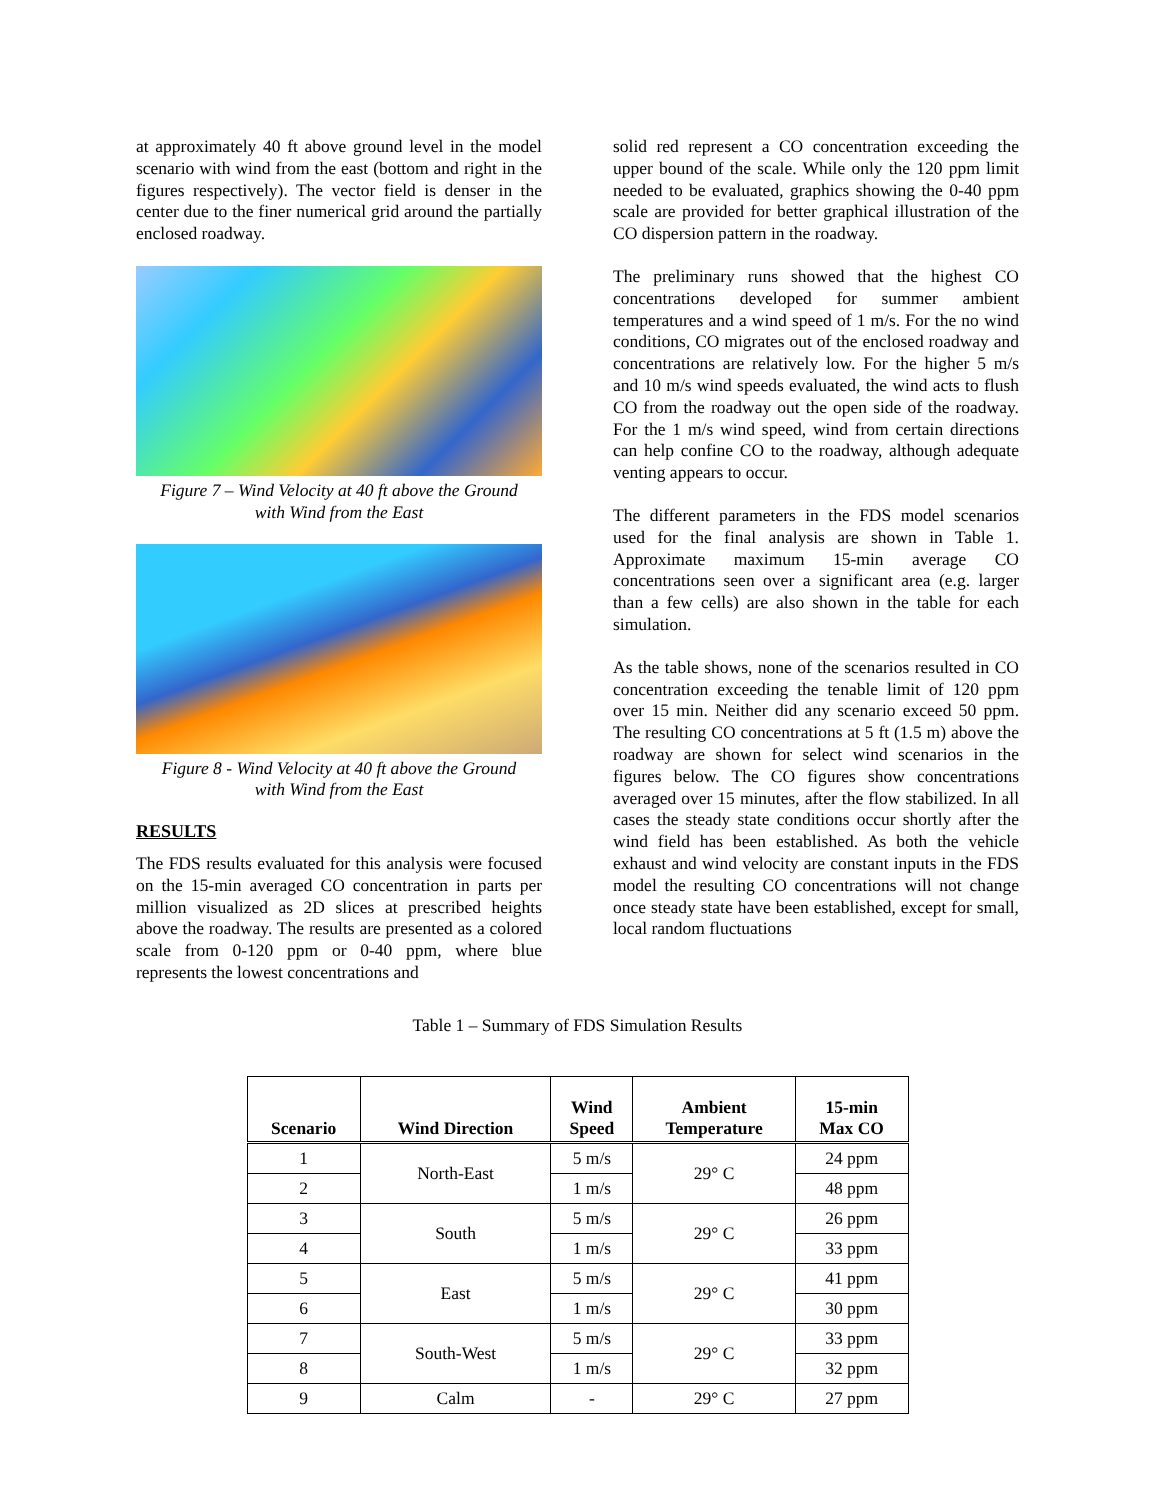at approximately 40 ft above ground level in the model scenario with wind from the east (bottom and right in the figures respectively). The vector field is denser in the center due to the finer numerical grid around the partially enclosed roadway.
Figure 7 – Wind Velocity at 40 ft above the Ground
with Wind from the East
Figure 8 - Wind Velocity at 40 ft above the Ground
with Wind from the East
RESULTS
The FDS results evaluated for this analysis were focused on the 15-min averaged CO concentration in parts per million visualized as 2D slices at prescribed heights above the roadway. The results are presented as a colored scale from 0-120 ppm or 0-40 ppm, where blue represents the lowest concentrations and
solid red represent a CO concentration exceeding the upper bound of the scale. While only the 120 ppm limit needed to be evaluated, graphics showing the 0-40 ppm scale are provided for better graphical illustration of the CO dispersion pattern in the roadway.
The preliminary runs showed that the highest CO concentrations developed for summer ambient temperatures and a wind speed of 1 m/s. For the no wind conditions, CO migrates out of the enclosed roadway and concentrations are relatively low. For the higher 5 m/s and 10 m/s wind speeds evaluated, the wind acts to flush CO from the roadway out the open side of the roadway. For the 1 m/s wind speed, wind from certain directions can help confine CO to the roadway, although adequate venting appears to occur.
The different parameters in the FDS model scenarios used for the final analysis are shown in Table 1. Approximate maximum 15-min average CO concentrations seen over a significant area (e.g. larger than a few cells) are also shown in the table for each simulation.
As the table shows, none of the scenarios resulted in CO concentration exceeding the tenable limit of 120 ppm over 15 min. Neither did any scenario exceed 50 ppm. The resulting CO concentrations at 5 ft (1.5 m) above the roadway are shown for select wind scenarios in the figures below. The CO figures show concentrations averaged over 15 minutes, after the flow stabilized. In all cases the steady state conditions occur shortly after the wind field has been established. As both the vehicle exhaust and wind velocity are constant inputs in the FDS model the resulting CO concentrations will not change once steady state have been established, except for small, local random fluctuations
Table 1 – Summary of FDS Simulation Results
| Scenario | Wind Direction | Wind Speed | Ambient Temperature | 15-min Max CO |
| --- | --- | --- | --- | --- |
| 1 | North-East | 5 m/s | 29° C | 24 ppm |
| 2 | | 1 m/s | | 48 ppm |
| 3 | South | 5 m/s | 29° C | 26 ppm |
| 4 | | 1 m/s | | 33 ppm |
| 5 | East | 5 m/s | 29° C | 41 ppm |
| 6 | | 1 m/s | | 30 ppm |
| 7 | South-West | 5 m/s | 29° C | 33 ppm |
| 8 | | 1 m/s | | 32 ppm |
| 9 | Calm | - | 29° C | 27 ppm |